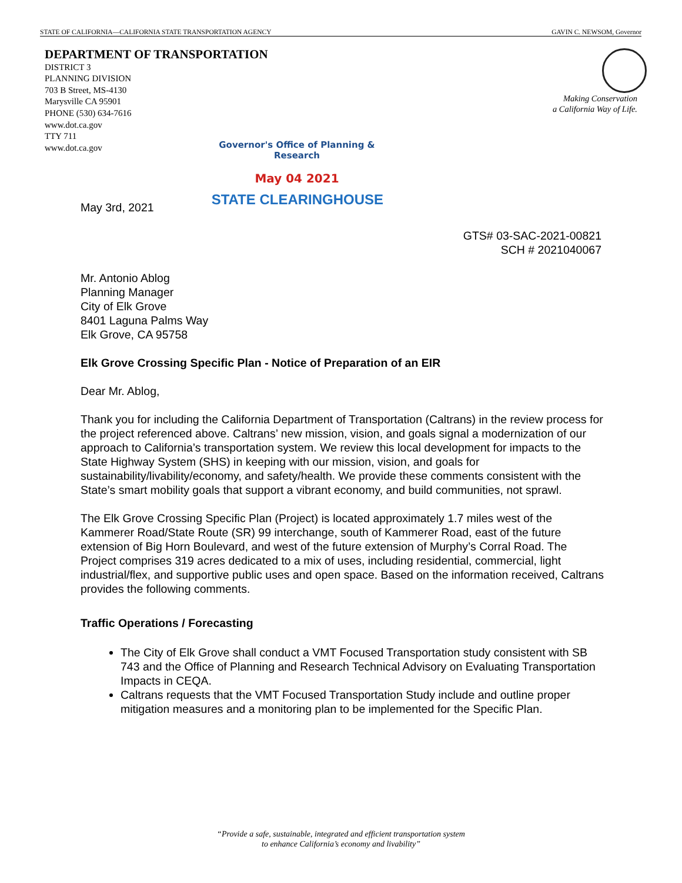STATE OF CALIFORNIA—CALIFORNIA STATE TRANSPORTATION AGENCY GAVIN C. NEWSOM, Governor
DEPARTMENT OF TRANSPORTATION
DISTRICT 3
PLANNING DIVISION
703 B Street, MS-4130
Marysville CA 95901
PHONE (530) 634-7616
www.dot.ca.gov
TTY 711
www.dot.ca.gov
Making Conservation
a California Way of Life.
Governor's Office of Planning & Research
May 04 2021
May 3rd, 2021 STATE CLEARINGHOUSE
GTS# 03-SAC-2021-00821
SCH # 2021040067
Mr. Antonio Ablog
Planning Manager
City of Elk Grove
8401 Laguna Palms Way
Elk Grove, CA 95758
Elk Grove Crossing Specific Plan - Notice of Preparation of an EIR
Dear Mr. Ablog,
Thank you for including the California Department of Transportation (Caltrans) in the review process for the project referenced above. Caltrans’ new mission, vision, and goals signal a modernization of our approach to California’s transportation system. We review this local development for impacts to the State Highway System (SHS) in keeping with our mission, vision, and goals for sustainability/livability/economy, and safety/health. We provide these comments consistent with the State’s smart mobility goals that support a vibrant economy, and build communities, not sprawl.
The Elk Grove Crossing Specific Plan (Project) is located approximately 1.7 miles west of the Kammerer Road/State Route (SR) 99 interchange, south of Kammerer Road, east of the future extension of Big Horn Boulevard, and west of the future extension of Murphy’s Corral Road. The Project comprises 319 acres dedicated to a mix of uses, including residential, commercial, light industrial/flex, and supportive public uses and open space. Based on the information received, Caltrans provides the following comments.
Traffic Operations / Forecasting
The City of Elk Grove shall conduct a VMT Focused Transportation study consistent with SB 743 and the Office of Planning and Research Technical Advisory on Evaluating Transportation Impacts in CEQA.
Caltrans requests that the VMT Focused Transportation Study include and outline proper mitigation measures and a monitoring plan to be implemented for the Specific Plan.
“Provide a safe, sustainable, integrated and efficient transportation system
to enhance California’s economy and livability”